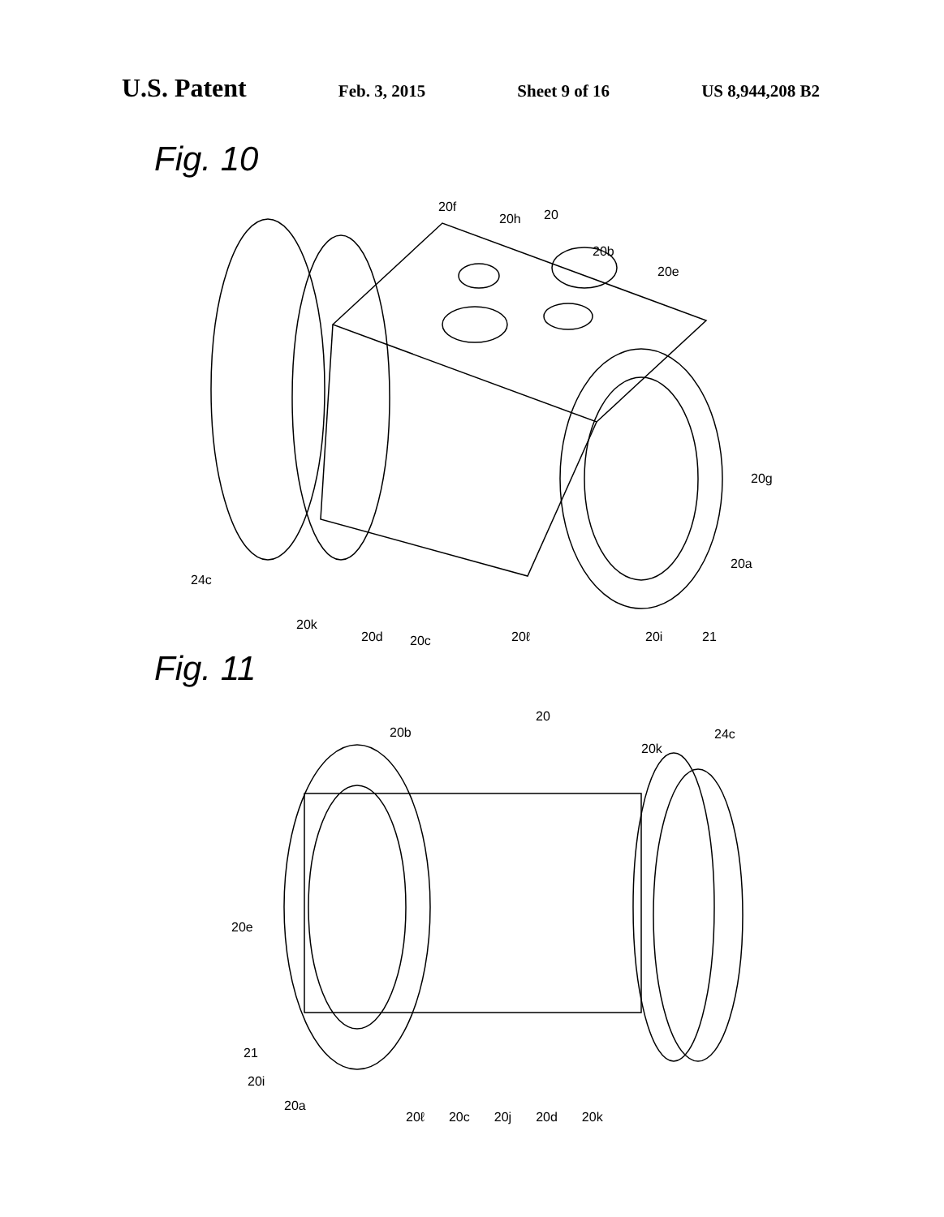U.S. Patent Feb. 3, 2015 Sheet 9 of 16 US 8,944,208 B2
Fig. 10
20f
20h
20
20b
20e
20g
20a
24c
20k
20d
20c
21
20ℓ
20i
Fig. 11
20
20b
24c
20k
20e
21
20i
20a
20ℓ 20c 20j 20d 20k